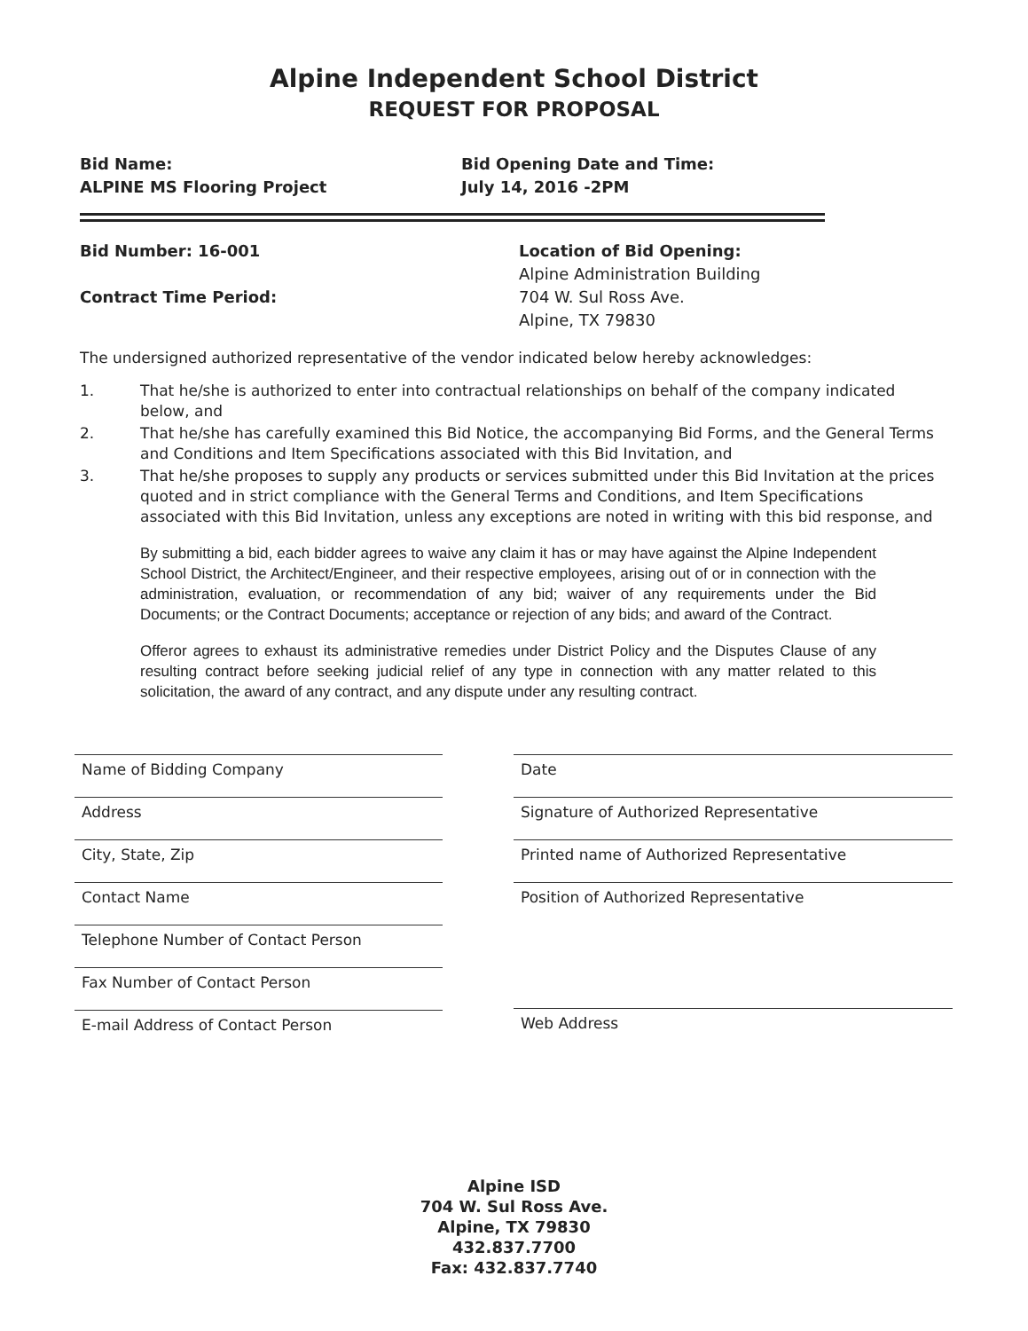Alpine Independent School District
REQUEST FOR PROPOSAL
Bid Name:
ALPINE MS Flooring Project
Bid Opening Date and Time:
July 14, 2016 -2PM
Bid Number: 16-001
Contract Time Period:
Location of Bid Opening:
Alpine Administration Building
704 W. Sul Ross Ave.
Alpine, TX 79830
The undersigned authorized representative of the vendor indicated below hereby acknowledges:
1. That he/she is authorized to enter into contractual relationships on behalf of the company indicated below, and
2. That he/she has carefully examined this Bid Notice, the accompanying Bid Forms, and the General Terms and Conditions and Item Specifications associated with this Bid Invitation, and
3. That he/she proposes to supply any products or services submitted under this Bid Invitation at the prices quoted and in strict compliance with the General Terms and Conditions, and Item Specifications associated with this Bid Invitation, unless any exceptions are noted in writing with this bid response, and
By submitting a bid, each bidder agrees to waive any claim it has or may have against the Alpine Independent School District, the Architect/Engineer, and their respective employees, arising out of or in connection with the administration, evaluation, or recommendation of any bid; waiver of any requirements under the Bid Documents; or the Contract Documents; acceptance or rejection of any bids; and award of the Contract.
Offeror agrees to exhaust its administrative remedies under District Policy and the Disputes Clause of any resulting contract before seeking judicial relief of any type in connection with any matter related to this solicitation, the award of any contract, and any dispute under any resulting contract.
Name of Bidding Company
Address
City, State, Zip
Contact Name
Telephone Number of Contact Person
Fax Number of Contact Person
E-mail Address of Contact Person
Date
Signature of Authorized Representative
Printed name of Authorized Representative
Position of Authorized Representative
Web Address
Alpine ISD
704 W. Sul Ross Ave.
Alpine, TX 79830
432.837.7700
Fax: 432.837.7740